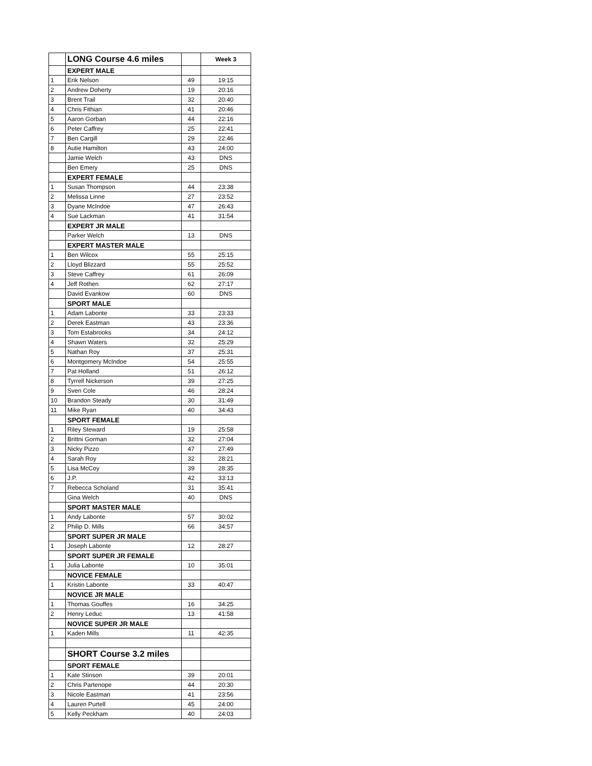| | LONG Course 4.6 miles | | Week 3 |
| | EXPERT MALE | | |
| 1 | Erik Nelson | 49 | 19:15 |
| 2 | Andrew Doherty | 19 | 20:16 |
| 3 | Brent Trail | 32 | 20:40 |
| 4 | Chris Fithian | 41 | 20:46 |
| 5 | Aaron Gorban | 44 | 22:16 |
| 6 | Peter Caffrey | 25 | 22:41 |
| 7 | Ben Cargill | 29 | 22:46 |
| 8 | Autie Hamilton | 43 | 24:00 |
| | Jamie Welch | 43 | DNS |
| | Ben Emery | 25 | DNS |
| | EXPERT FEMALE | | |
| 1 | Susan Thompson | 44 | 23:38 |
| 2 | Melissa Linne | 27 | 23:52 |
| 3 | Dyane McIndoe | 47 | 26:43 |
| 4 | Sue Lackman | 41 | 31:54 |
| | EXPERT JR MALE | | |
| | Parker Welch | 13 | DNS |
| | EXPERT MASTER MALE | | |
| 1 | Ben Wilcox | 55 | 25:15 |
| 2 | Lloyd Blizzard | 55 | 25:52 |
| 3 | Steve Caffrey | 61 | 26:09 |
| 4 | Jeff Rothen | 62 | 27:17 |
| | David Evankow | 60 | DNS |
| | SPORT MALE | | |
| 1 | Adam Labonte | 33 | 23:33 |
| 2 | Derek Eastman | 43 | 23:36 |
| 3 | Tom Estabrooks | 34 | 24:12 |
| 4 | Shawn Waters | 32 | 25:29 |
| 5 | Nathan Roy | 37 | 25:31 |
| 6 | Montgomery McIndoe | 54 | 25:55 |
| 7 | Pat Holland | 51 | 26:12 |
| 8 | Tyrrell Nickerson | 39 | 27:25 |
| 9 | Sven Cole | 46 | 28:24 |
| 10 | Brandon Steady | 30 | 31:49 |
| 11 | Mike Ryan | 40 | 34:43 |
| | SPORT FEMALE | | |
| 1 | Riley Steward | 19 | 25:58 |
| 2 | Brittni Gorman | 32 | 27:04 |
| 3 | Nicky Pizzo | 47 | 27:49 |
| 4 | Sarah Roy | 32 | 28:21 |
| 5 | Lisa McCoy | 39 | 28:35 |
| 6 | J.P. | 42 | 33:13 |
| 7 | Rebecca Scholand | 31 | 35:41 |
| | Gina Welch | 40 | DNS |
| | SPORT MASTER MALE | | |
| 1 | Andy Labonte | 57 | 30:02 |
| 2 | Philip D. Mills | 66 | 34:57 |
| | SPORT SUPER JR MALE | | |
| 1 | Joseph Labonte | 12 | 28:27 |
| | SPORT SUPER JR FEMALE | | |
| 1 | Julia Labonte | 10 | 35:01 |
| | NOVICE FEMALE | | |
| 1 | Kristin Labonte | 33 | 40:47 |
| | NOVICE JR MALE | | |
| 1 | Thomas Gouffes | 16 | 34:25 |
| 2 | Henry Leduc | 13 | 41:58 |
| | NOVICE SUPER JR MALE | | |
| 1 | Kaden Mills | 11 | 42:35 |
| | SHORT Course 3.2 miles | | |
| | SPORT FEMALE | | |
| 1 | Kate Stinson | 39 | 20:01 |
| 2 | Chris Partenope | 44 | 20:30 |
| 3 | Nicole Eastman | 41 | 23:56 |
| 4 | Lauren Purtell | 45 | 24:00 |
| 5 | Kelly Peckham | 40 | 24:03 |